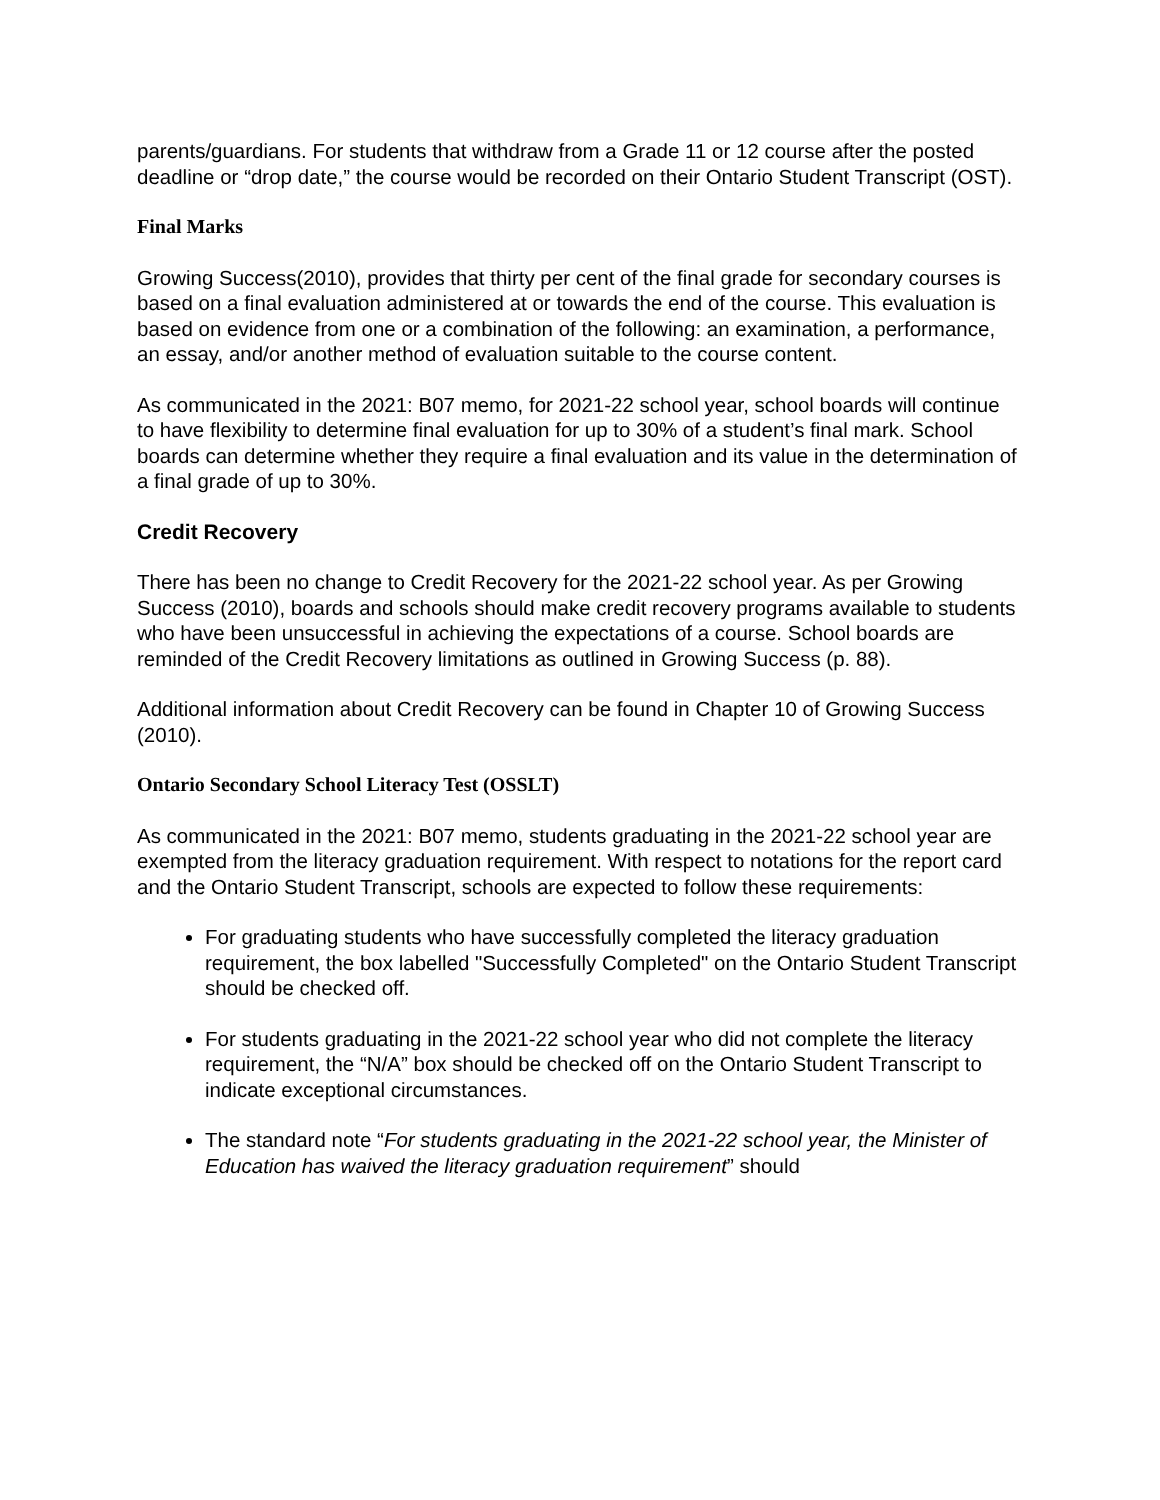parents/guardians. For students that withdraw from a Grade 11 or 12 course after the posted deadline or “drop date,” the course would be recorded on their Ontario Student Transcript (OST).
Final Marks
Growing Success(2010), provides that thirty per cent of the final grade for secondary courses is based on a final evaluation administered at or towards the end of the course. This evaluation is based on evidence from one or a combination of the following: an examination, a performance, an essay, and/or another method of evaluation suitable to the course content.
As communicated in the 2021: B07 memo, for 2021-22 school year, school boards will continue to have flexibility to determine final evaluation for up to 30% of a student’s final mark. School boards can determine whether they require a final evaluation and its value in the determination of a final grade of up to 30%.
Credit Recovery
There has been no change to Credit Recovery for the 2021-22 school year. As per Growing Success (2010), boards and schools should make credit recovery programs available to students who have been unsuccessful in achieving the expectations of a course. School boards are reminded of the Credit Recovery limitations as outlined in Growing Success (p. 88).
Additional information about Credit Recovery can be found in Chapter 10 of Growing Success (2010).
Ontario Secondary School Literacy Test (OSSLT)
As communicated in the 2021: B07 memo, students graduating in the 2021-22 school year are exempted from the literacy graduation requirement. With respect to notations for the report card and the Ontario Student Transcript, schools are expected to follow these requirements:
For graduating students who have successfully completed the literacy graduation requirement, the box labelled "Successfully Completed" on the Ontario Student Transcript should be checked off.
For students graduating in the 2021-22 school year who did not complete the literacy requirement, the “N/A” box should be checked off on the Ontario Student Transcript to indicate exceptional circumstances.
The standard note “For students graduating in the 2021-22 school year, the Minister of Education has waived the literacy graduation requirement” should